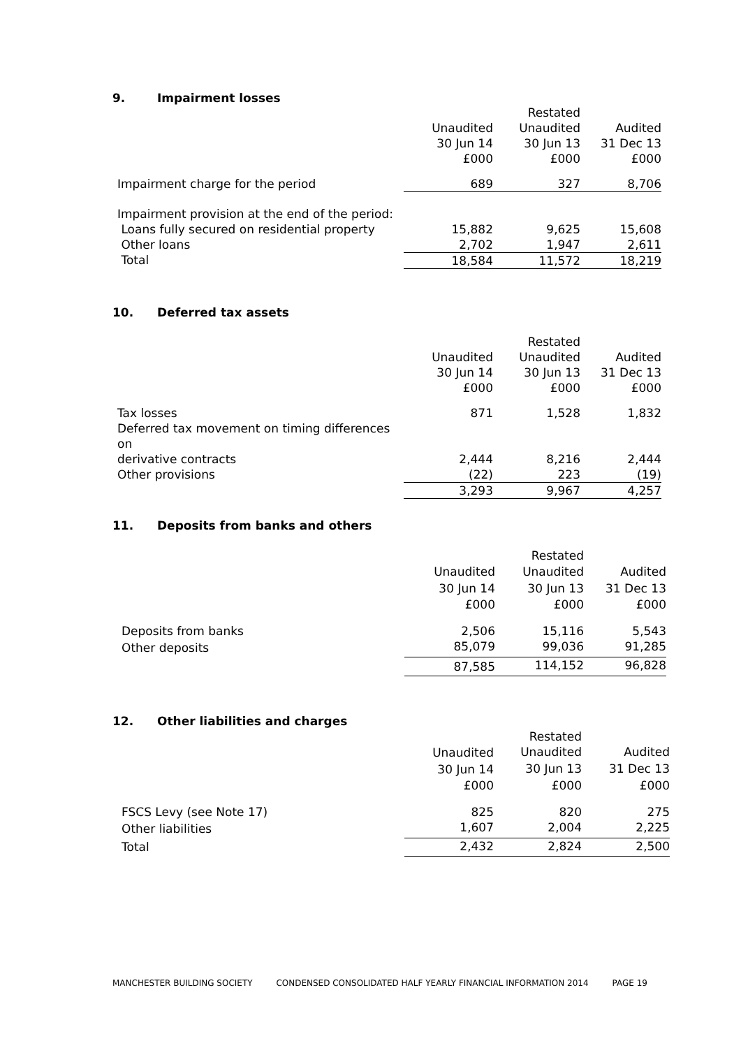9. Impairment losses
| | | Restated | |
| | Unaudited | Unaudited | Audited |
| | 30 Jun 14 | 30 Jun 13 | 31 Dec 13 |
| | £000 | £000 | £000 |
| Impairment charge for the period | 689 | 327 | 8,706 |
| Impairment provision at the end of the period: | | | |
| Loans fully secured on residential property | 15,882 | 9,625 | 15,608 |
| Other loans | 2,702 | 1,947 | 2,611 |
| Total | 18,584 | 11,572 | 18,219 |
10. Deferred tax assets
| | | Restated | |
| | Unaudited | Unaudited | Audited |
| | 30 Jun 14 | 30 Jun 13 | 31 Dec 13 |
| | £000 | £000 | £000 |
| Tax losses | 871 | 1,528 | 1,832 |
| Deferred tax movement on timing differences on | | | |
| derivative contracts | 2,444 | 8,216 | 2,444 |
| Other provisions | (22) | 223 | (19) |
| | 3,293 | 9,967 | 4,257 |
11. Deposits from banks and others
| | | Restated | |
| | Unaudited | Unaudited | Audited |
| | 30 Jun 14 | 30 Jun 13 | 31 Dec 13 |
| | £000 | £000 | £000 |
| Deposits from banks | 2,506 | 15,116 | 5,543 |
| Other deposits | 85,079 | 99,036 | 91,285 |
| | 87,585 | 114,152 | 96,828 |
12. Other liabilities and charges
| | | Restated | |
| | Unaudited | Unaudited | Audited |
| | 30 Jun 14 | 30 Jun 13 | 31 Dec 13 |
| | £000 | £000 | £000 |
| FSCS Levy (see Note 17) | 825 | 820 | 275 |
| Other liabilities | 1,607 | 2,004 | 2,225 |
| Total | 2,432 | 2,824 | 2,500 |
MANCHESTER BUILDING SOCIETY CONDENSED CONSOLIDATED HALF YEARLY FINANCIAL INFORMATION 2014 PAGE 19